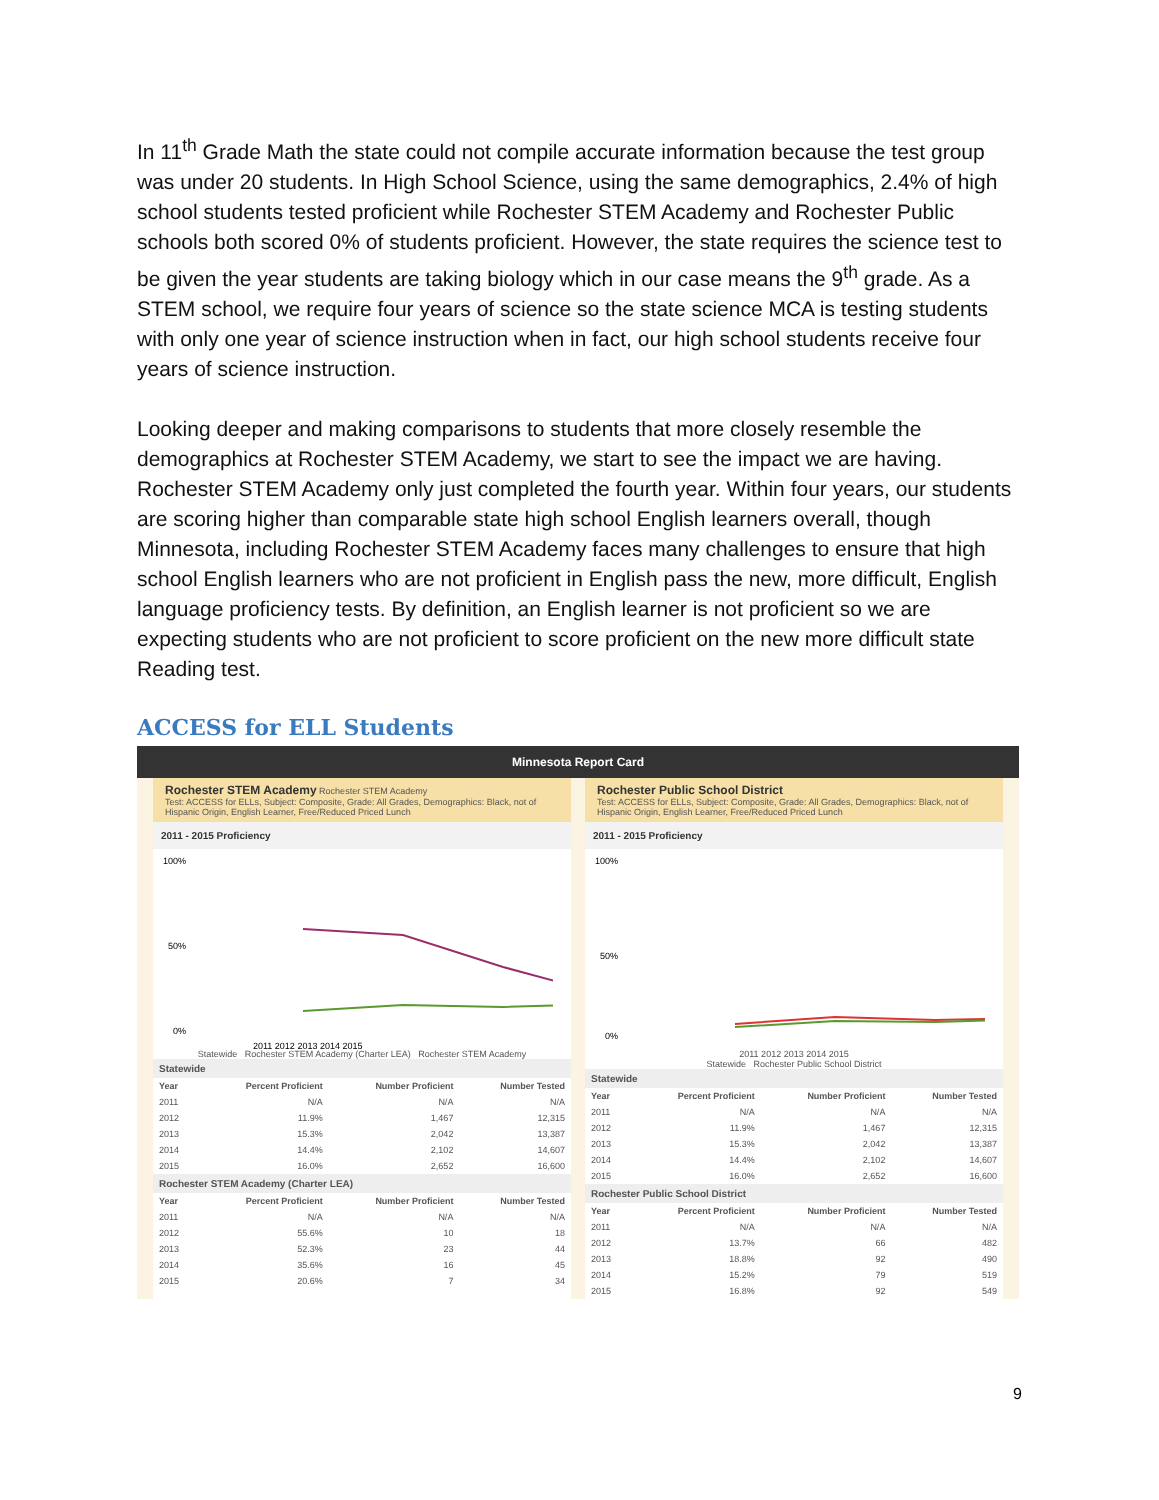In 11<sup>th</sup> Grade Math the state could not compile accurate information because the test group was under 20 students. In High School Science, using the same demographics, 2.4% of high school students tested proficient while Rochester STEM Academy and Rochester Public schools both scored 0% of students proficient. However, the state requires the science test to be given the year students are taking biology which in our case means the 9<sup>th</sup> grade. As a STEM school, we require four years of science so the state science MCA is testing students with only one year of science instruction when in fact, our high school students receive four years of science instruction.
Looking deeper and making comparisons to students that more closely resemble the demographics at Rochester STEM Academy, we start to see the impact we are having. Rochester STEM Academy only just completed the fourth year. Within four years, our students are scoring higher than comparable state high school English learners overall, though Minnesota, including Rochester STEM Academy faces many challenges to ensure that high school English learners who are not proficient in English pass the new, more difficult, English language proficiency tests. By definition, an English learner is not proficient so we are expecting students who are not proficient to score proficient on the new more difficult state Reading test.
ACCESS for ELL Students
Minnesota Report Card
Rochester STEM Academy Rochester STEM Academy
Test: ACCESS for ELLs, Subject: Composite, Grade: All Grades, Demographics: Black, not of Hispanic Origin, English Learner, Free/Reduced Priced Lunch
2011 - 2015 Proficiency
100%
50%
0%
2011 2012 2013 2014 2015
Statewide Rochester STEM Academy (Charter LEA) Rochester STEM Academy
Statewide
| Year | Percent Proficient | Number Proficient | Number Tested |
| --- | --- | --- | --- |
| 2011 | N/A | N/A | N/A |
| 2012 | 11.9% | 1,467 | 12,315 |
| 2013 | 15.3% | 2,042 | 13,387 |
| 2014 | 14.4% | 2,102 | 14,607 |
| 2015 | 16.0% | 2,652 | 16,600 |
Rochester STEM Academy (Charter LEA)
| Year | Percent Proficient | Number Proficient | Number Tested |
| --- | --- | --- | --- |
| 2011 | N/A | N/A | N/A |
| 2012 | 55.6% | 10 | 18 |
| 2013 | 52.3% | 23 | 44 |
| 2014 | 35.6% | 16 | 45 |
| 2015 | 20.6% | 7 | 34 |
Rochester Public School District
Test: ACCESS for ELLs, Subject: Composite, Grade: All Grades, Demographics: Black, not of Hispanic Origin, English Learner, Free/Reduced Priced Lunch
2011 - 2015 Proficiency
100%
50%
0%
2011 2012 2013 2014 2015
Statewide Rochester Public School District
Statewide
| Year | Percent Proficient | Number Proficient | Number Tested |
| --- | --- | --- | --- |
| 2011 | N/A | N/A | N/A |
| 2012 | 11.9% | 1,467 | 12,315 |
| 2013 | 15.3% | 2,042 | 13,387 |
| 2014 | 14.4% | 2,102 | 14,607 |
| 2015 | 16.0% | 2,652 | 16,600 |
Rochester Public School District
| Year | Percent Proficient | Number Proficient | Number Tested |
| --- | --- | --- | --- |
| 2011 | N/A | N/A | N/A |
| 2012 | 13.7% | 66 | 482 |
| 2013 | 18.8% | 92 | 490 |
| 2014 | 15.2% | 79 | 519 |
| 2015 | 16.8% | 92 | 549 |
9